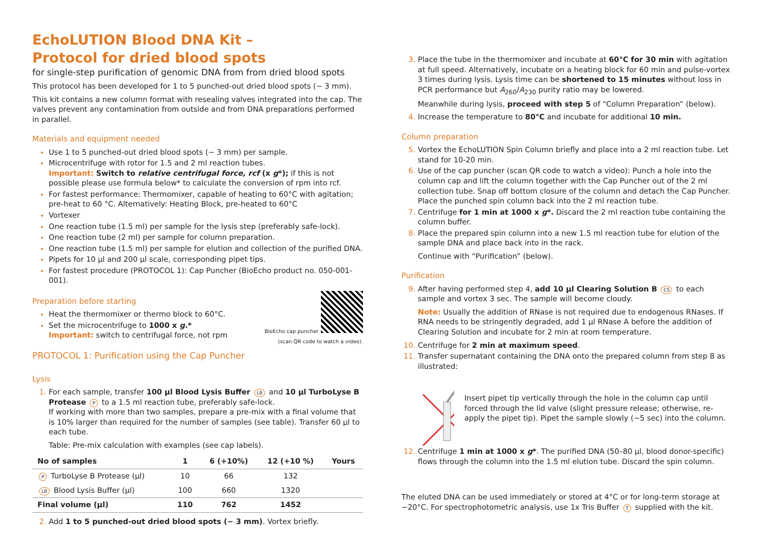EchoLUTION Blood DNA Kit –
Protocol for dried blood spots
for single-step purification of genomic DNA from from dried blood spots
This protocol has been developed for 1 to 5 punched-out dried blood spots (~ 3 mm).
This kit contains a new column format with resealing valves integrated into the cap. The valves prevent any contamination from outside and from DNA preparations performed in parallel.
Materials and equipment needed
Use 1 to 5 punched-out dried blood spots (~ 3 mm) per sample.
Microcentrifuge with rotor for 1.5 and 2 ml reaction tubes.
Important: Switch to relative centrifugal force, rcf (x g*); if this is not possible please use formula below* to calculate the conversion of rpm into rcf.
For fastest performance: Thermomixer, capable of heating to 60°C with agitation; pre-heat to 60 °C. Alternatively: Heating Block, pre-heated to 60°C
Vortexer
One reaction tube (1.5 ml) per sample for the lysis step (preferably safe-lock).
One reaction tube (2 ml) per sample for column preparation.
One reaction tube (1.5 ml) per sample for elution and collection of the purified DNA.
Pipets for 10 µl and 200 µl scale, corresponding pipet tips.
For fastest procedure (PROTOCOL 1): Cap Puncher (BioEcho product no. 050-001-001).
Preparation before starting
Heat the thermomixer or thermo block to 60°C.
Set the microcentrifuge to 1000 x g.*
Important: switch to centrifugal force, not rpm
PROTOCOL 1: Purification using the Cap Puncher
BioEcho cap puncher
(scan QR code to watch a video).
Lysis
For each sample, transfer 100 µl Blood Lysis Buffer LB and 10 µl TurboLyse B Protease P to a 1.5 ml reaction tube, preferably safe-lock.
If working with more than two samples, prepare a pre-mix with a final volume that is 10% larger than required for the number of samples (see table). Transfer 60 µl to each tube.
Table: Pre-mix calculation with examples (see cap labels).
| No of samples | 1 | 6 (+10%) | 12 (+10 %) | Yours |
| --- | --- | --- | --- | --- |
| P TurboLyse B Protease (µl) | 10 | 66 | 132 | |
| LB Blood Lysis Buffer (µl) | 100 | 660 | 1320 | |
| Final volume (µl) | 110 | 762 | 1452 | |
Add 1 to 5 punched-out dried blood spots (~ 3 mm). Vortex briefly.
Place the tube in the thermomixer and incubate at 60°C for 30 min with agitation at full speed. Alternatively, incubate on a heating block for 60 min and pulse-vortex 3 times during lysis. Lysis time can be shortened to 15 minutes without loss in PCR performance but A<sub>260</sub>/A<sub>230</sub> purity ratio may be lowered.
Meanwhile during lysis, proceed with step 5 of “Column Preparation” (below).
Increase the temperature to 80°C and incubate for additional 10 min.
Column preparation
Vortex the EchoLUTION Spin Column briefly and place into a 2 ml reaction tube. Let stand for 10-20 min.
Use of the cap puncher (scan QR code to watch a video): Punch a hole into the column cap and lift the column together with the Cap Puncher out of the 2 ml collection tube. Snap off bottom closure of the column and detach the Cap Puncher. Place the punched spin column back into the 2 ml reaction tube.
Centrifuge for 1 min at 1000 x g*. Discard the 2 ml reaction tube containing the column buffer.
Place the prepared spin column into a new 1.5 ml reaction tube for elution of the sample DNA and place back into in the rack.
Continue with “Purification” (below).
Purification
After having performed step 4, add 10 µl Clearing Solution B CS to each sample and vortex 3 sec. The sample will become cloudy.
Note: Usually the addition of RNase is not required due to endogenous RNases. If RNA needs to be stringently degraded, add 1 µl RNase A before the addition of Clearing Solution and incubate for 2 min at room temperature.
Centrifuge for 2 min at maximum speed.
Transfer supernatant containing the DNA onto the prepared column from step 8 as illustrated:
Insert pipet tip vertically through the hole in the column cap until forced through the lid valve (slight pressure release; otherwise, re-apply the pipet tip). Pipet the sample slowly (~5 sec) into the column.
Centrifuge 1 min at 1000 x g*. The purified DNA (50–80 µl, blood donor-specific) flows through the column into the 1.5 ml elution tube. Discard the spin column.
The eluted DNA can be used immediately or stored at 4°C or for long-term storage at −20°C. For spectrophotometric analysis, use 1x Tris Buffer T supplied with the kit.